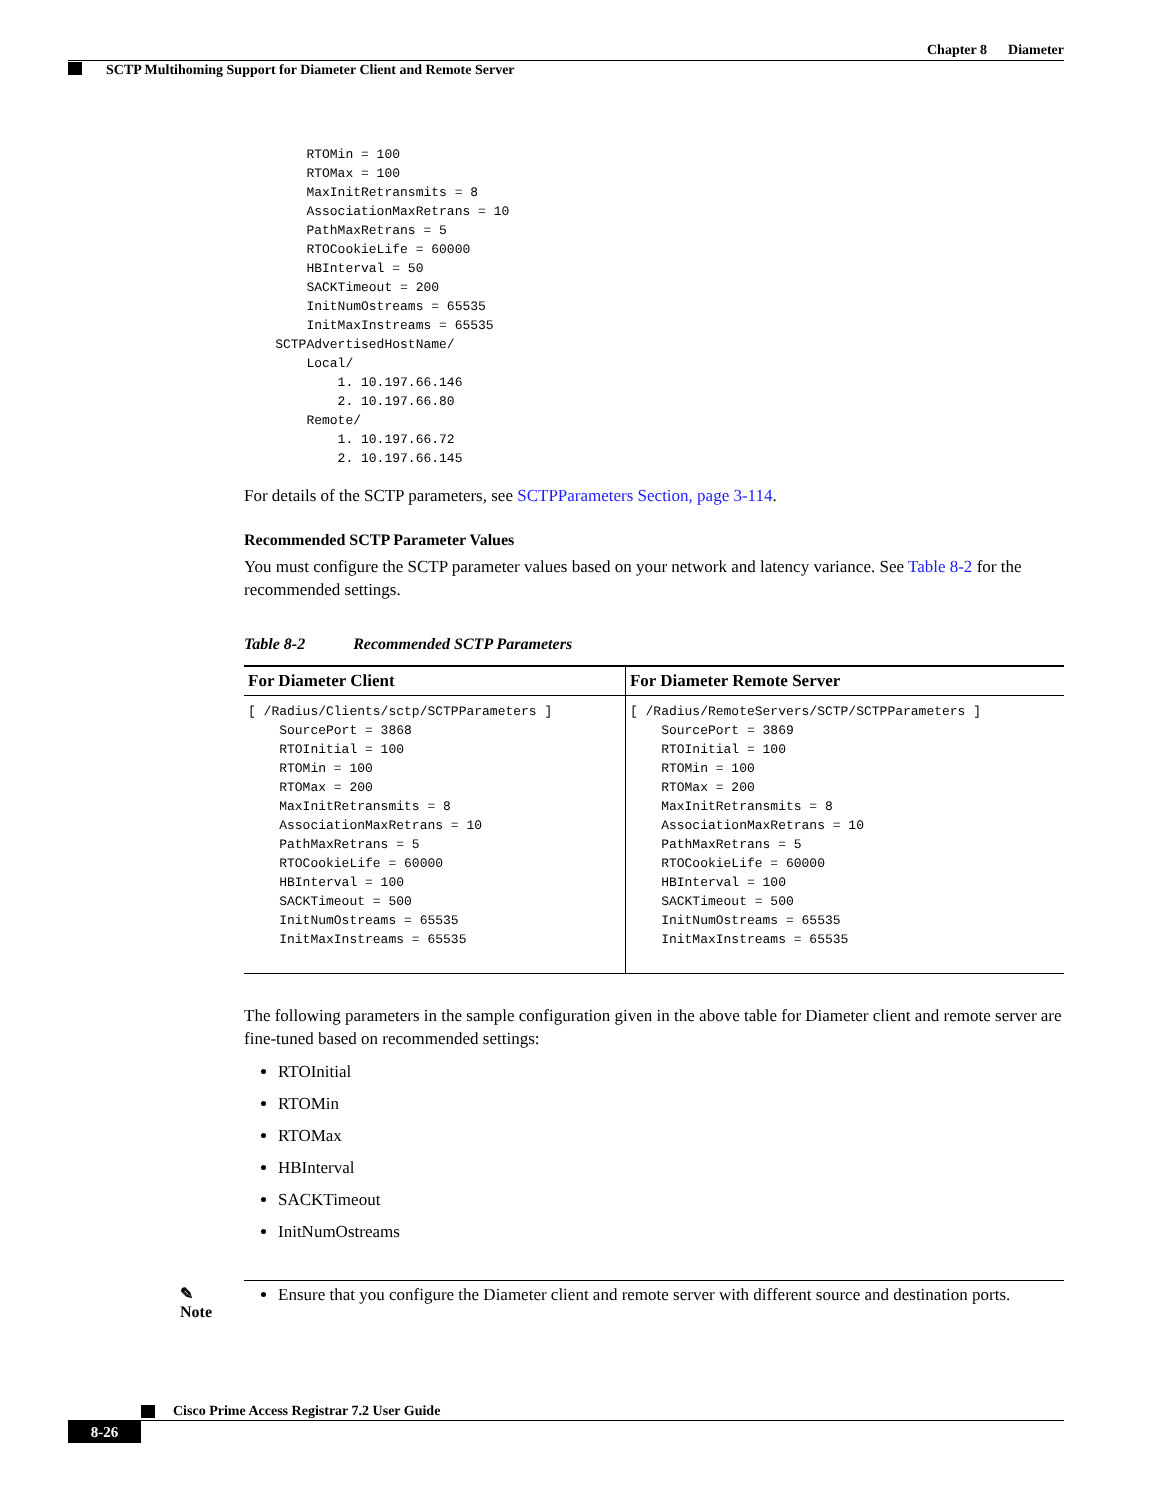Chapter 8 Diameter
SCTP Multihoming Support for Diameter Client and Remote Server
        RTOMin = 100
        RTOMax = 100
        MaxInitRetransmits = 8
        AssociationMaxRetrans = 10
        PathMaxRetrans = 5
        RTOCookieLife = 60000
        HBInterval = 50
        SACKTimeout = 200
        InitNumOstreams = 65535
        InitMaxInstreams = 65535
    SCTPAdvertisedHostName/
        Local/
            1. 10.197.66.146
            2. 10.197.66.80
        Remote/
            1. 10.197.66.72
            2. 10.197.66.145
For details of the SCTP parameters, see SCTPParameters Section, page 3-114.
Recommended SCTP Parameter Values
You must configure the SCTP parameter values based on your network and latency variance. See Table 8-2 for the recommended settings.
Table 8-2 Recommended SCTP Parameters
| For Diameter Client | For Diameter Remote Server |
| --- | --- |
| [ /Radius/Clients/sctp/SCTPParameters ] SourcePort = 3868 RTOInitial = 100 RTOMin = 100 RTOMax = 200 MaxInitRetransmits = 8 AssociationMaxRetrans = 10 PathMaxRetrans = 5 RTOCookieLife = 60000 HBInterval = 100 SACKTimeout = 500 InitNumOstreams = 65535 InitMaxInstreams = 65535 | [ /Radius/RemoteServers/SCTP/SCTPParameters ] SourcePort = 3869 RTOInitial = 100 RTOMin = 100 RTOMax = 200 MaxInitRetransmits = 8 AssociationMaxRetrans = 10 PathMaxRetrans = 5 RTOCookieLife = 60000 HBInterval = 100 SACKTimeout = 500 InitNumOstreams = 65535 InitMaxInstreams = 65535 |
The following parameters in the sample configuration given in the above table for Diameter client and remote server are fine-tuned based on recommended settings:
RTOInitial
RTOMin
RTOMax
HBInterval
SACKTimeout
InitNumOstreams
✎
Note
Ensure that you configure the Diameter client and remote server with different source and destination ports.
Cisco Prime Access Registrar 7.2 User Guide
8-26